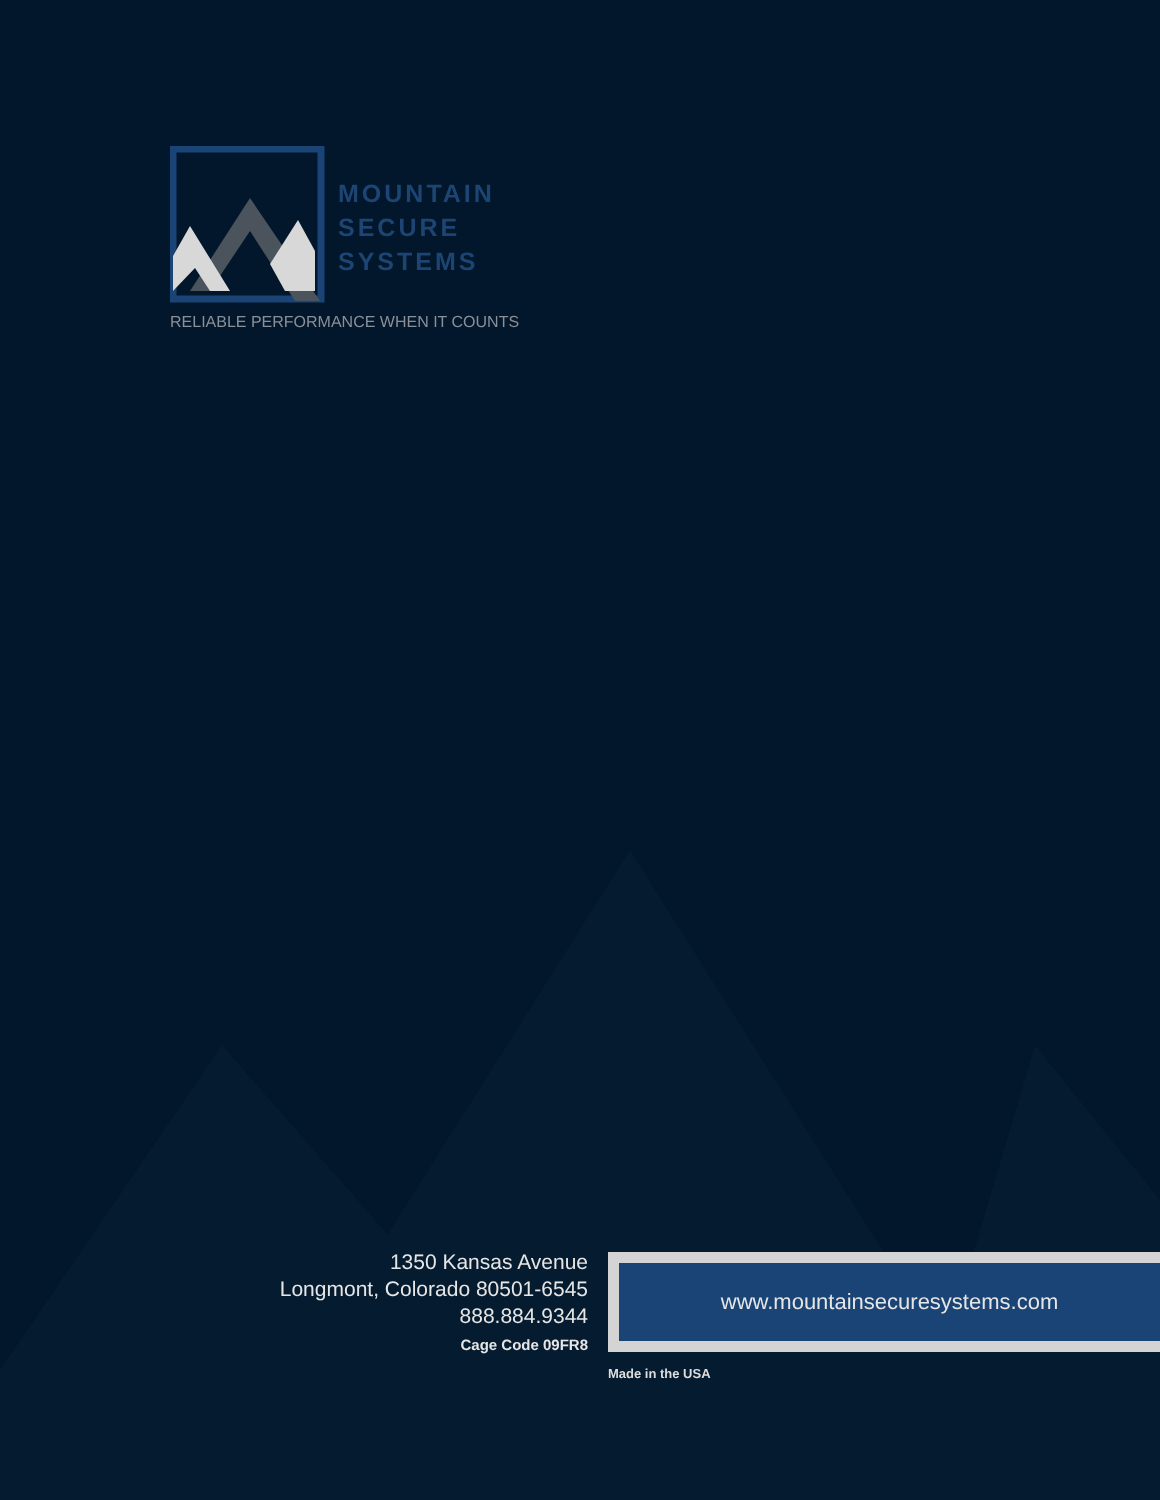MOUNTAIN
SECURE
SYSTEMS
RELIABLE PERFORMANCE WHEN IT COUNTS
1350 Kansas Avenue
Longmont, Colorado 80501-6545
888.884.9344
Cage Code 09FR8
www.mountainsecuresystems.com
Made in the USA